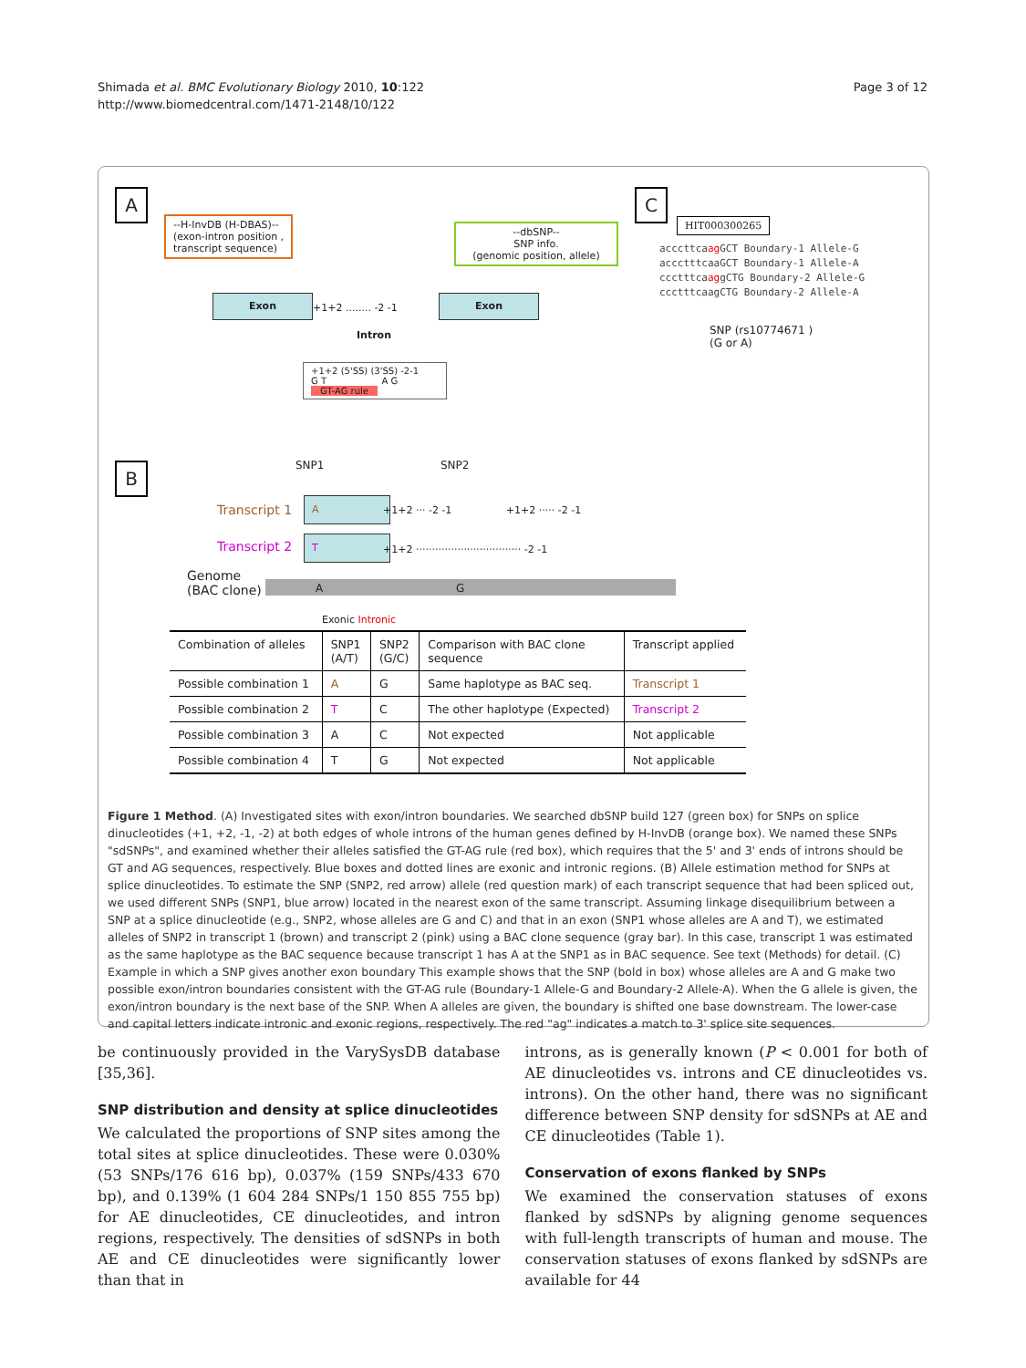Shimada et al. BMC Evolutionary Biology 2010, 10:122
http://www.biomedcentral.com/1471-2148/10/122
Page 3 of 12
A
--H-InvDB (H-DBAS)--
(exon-intron position ,
transcript sequence)
--dbSNP--
SNP info.
(genomic position, allele)
Exon
+1+2 ........ -2 -1
Exon
Intron
+1+2 (5'SS) (3'SS) -2-1
G T A G
GT-AG rule
C
HIT000300265
acccttcaag GCT Boundary-1 Allele-G
accctttcaaGCT Boundary-1 Allele-A
ccctttcaaggCTG Boundary-2 Allele-G
ccctttcaagCTG Boundary-2 Allele-A
SNP (rs10774671 )
(G or A)
B SNP1 SNP2
Transcript 1
A
+1+2 ··· -2 -1 +1+2 ····· -2 -1
Transcript 2 T
+1+2 ································· -2 -1
Genome
(BAC clone)
A G
Exonic Intronic
| Combination of alleles | SNP1 (A/T) | SNP2 (G/C) | Comparison with BAC clone sequence | Transcript applied |
| --- | --- | --- | --- | --- |
| Possible combination 1 | A | G | Same haplotype as BAC seq. | Transcript 1 |
| Possible combination 2 | T | C | The other haplotype (Expected) | Transcript 2 |
| Possible combination 3 | A | C | Not expected | Not applicable |
| Possible combination 4 | T | G | Not expected | Not applicable |
Figure 1 Method. (A) Investigated sites with exon/intron boundaries. We searched dbSNP build 127 (green box) for SNPs on splice dinucleotides (+1, +2, -1, -2) at both edges of whole introns of the human genes defined by H-InvDB (orange box). We named these SNPs "sdSNPs", and examined whether their alleles satisfied the GT-AG rule (red box), which requires that the 5' and 3' ends of introns should be GT and AG sequences, respectively. Blue boxes and dotted lines are exonic and intronic regions. (B) Allele estimation method for SNPs at splice dinucleotides. To estimate the SNP (SNP2, red arrow) allele (red question mark) of each transcript sequence that had been spliced out, we used different SNPs (SNP1, blue arrow) located in the nearest exon of the same transcript. Assuming linkage disequilibrium between a SNP at a splice dinucleotide (e.g., SNP2, whose alleles are G and C) and that in an exon (SNP1 whose alleles are A and T), we estimated alleles of SNP2 in transcript 1 (brown) and transcript 2 (pink) using a BAC clone sequence (gray bar). In this case, transcript 1 was estimated as the same haplotype as the BAC sequence because transcript 1 has A at the SNP1 as in BAC sequence. See text (Methods) for detail. (C) Example in which a SNP gives another exon boundary This example shows that the SNP (bold in box) whose alleles are A and G make two possible exon/intron boundaries consistent with the GT-AG rule (Boundary-1 Allele-G and Boundary-2 Allele-A). When the G allele is given, the exon/intron boundary is the next base of the SNP. When A alleles are given, the boundary is shifted one base downstream. The lower-case and capital letters indicate intronic and exonic regions, respectively. The red "ag" indicates a match to 3' splice site sequences.
be continuously provided in the VarySysDB database [35,36].
SNP distribution and density at splice dinucleotides
We calculated the proportions of SNP sites among the total sites at splice dinucleotides. These were 0.030% (53 SNPs/176 616 bp), 0.037% (159 SNPs/433 670 bp), and 0.139% (1 604 284 SNPs/1 150 855 755 bp) for AE dinucleotides, CE dinucleotides, and intron regions, respectively. The densities of sdSNPs in both AE and CE dinucleotides were significantly lower than that in
introns, as is generally known (P < 0.001 for both of AE dinucleotides vs. introns and CE dinucleotides vs. introns). On the other hand, there was no significant difference between SNP density for sdSNPs at AE and CE dinucleotides (Table 1).
Conservation of exons flanked by SNPs
We examined the conservation statuses of exons flanked by sdSNPs by aligning genome sequences with full-length transcripts of human and mouse. The conservation statuses of exons flanked by sdSNPs are available for 44